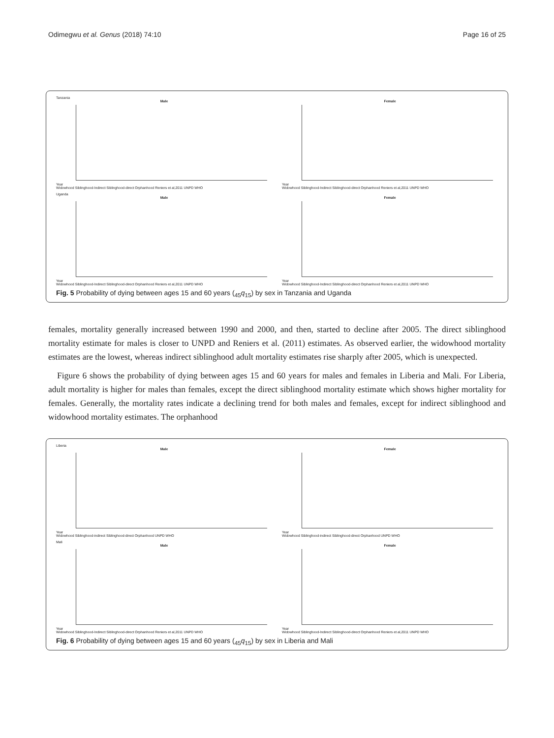Odimegwu et al. Genus (2018) 74:10 Page 16 of 25
Tanzania
Male
Year
Widowhood Siblinghood-Indirect Siblinghood-direct Orphanhood Reniers et al,2011 UNPD WHO
Female
Year
Widowhood Siblinghood-Indirect Siblinghood-direct Orphanhood Reniers et al,2011 UNPD WHO
Uganda
Male
Year
Widowhood Siblinghood-Indirect Siblinghood-direct Orphanhood Reniers et al,2011 UNPD WHO
Female
Year
Widowhood Siblinghood-Indirect Siblinghood-direct Orphanhood Reniers et al,2011 UNPD WHO
Fig. 5 Probability of dying between ages 15 and 60 years (<sub>45</sub>q<sub>15</sub>) by sex in Tanzania and Uganda
females, mortality generally increased between 1990 and 2000, and then, started to decline after 2005. The direct siblinghood mortality estimate for males is closer to UNPD and Reniers et al. (2011) estimates. As observed earlier, the widowhood mortality estimates are the lowest, whereas indirect siblinghood adult mortality estimates rise sharply after 2005, which is unexpected.
Figure 6 shows the probability of dying between ages 15 and 60 years for males and females in Liberia and Mali. For Liberia, adult mortality is higher for males than females, except the direct siblinghood mortality estimate which shows higher mortality for females. Generally, the mortality rates indicate a declining trend for both males and females, except for indirect siblinghood and widowhood mortality estimates. The orphanhood
Liberia
Male
Year
Widowhood Siblinghood-indirect Siblinghood-direct Orphanhood UNPD WHO
Female
Year
Widowhood Siblinghood-indirect Siblinghood-direct Orphanhood UNPD WHO
Mali
Male
Year
Widowhood Siblinghood-Indirect Siblinghood-direct Orphanhood Reniers et al,2011 UNPD WHO
Female
Year
Widowhood Siblinghood-Indirect Siblinghood-direct Orphanhood Reniers et al,2011 UNPD WHO
Fig. 6 Probability of dying between ages 15 and 60 years (<sub>45</sub>q<sub>15</sub>) by sex in Liberia and Mali